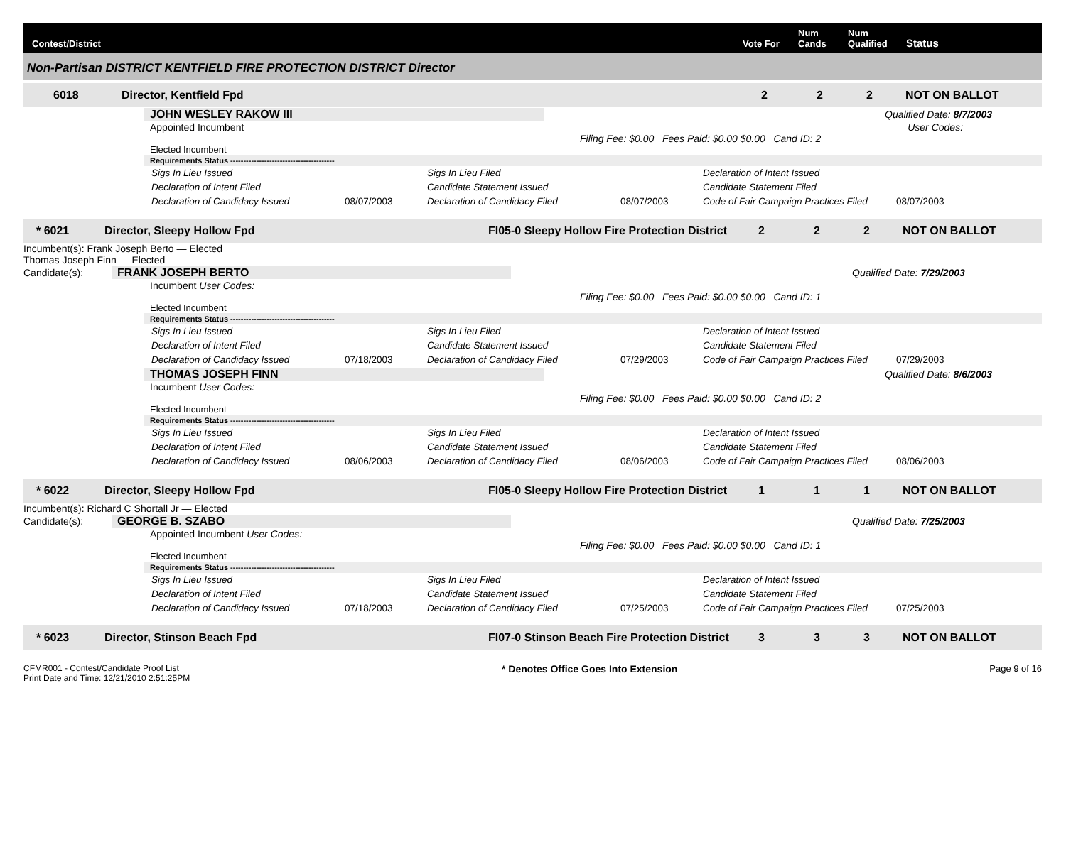Contest/District
Vote For
Num
Cands
Num
Qualified
Status
Non-Partisan DISTRICT KENTFIELD FIRE PROTECTION DISTRICT Director
6018 Director, Kentfield Fpd 2 2 2 NOT ON BALLOT
JOHN WESLEY RAKOW III Qualified Date: 8/7/2003
Appointed Incumbent User Codes:
Filing Fee: $0.00 Fees Paid: $0.00 $0.00 Cand ID: 2
Elected Incumbent
Requirements Status ----------------------------------------
Sigs In Lieu Issued Sigs In Lieu Filed Declaration of Intent Issued Declaration of Intent Filed Candidate Statement Issued Candidate Statement Filed Declaration of Candidacy Issued 08/07/2003 Declaration of Candidacy Filed 08/07/2003 Code of Fair Campaign Practices Filed 08/07/2003
* 6021 Director, Sleepy Hollow Fpd FI05-0 Sleepy Hollow Fire Protection District 2 2 2 NOT ON BALLOT
Incumbent(s): Frank Joseph Berto — Elected
Thomas Joseph Finn — Elected
Candidate(s): FRANK JOSEPH BERTO Qualified Date: 7/29/2003
Incumbent User Codes:
Filing Fee: $0.00 Fees Paid: $0.00 $0.00 Cand ID: 1
Elected Incumbent
Requirements Status ----------------------------------------
Sigs In Lieu Issued Sigs In Lieu Filed Declaration of Intent Issued Declaration of Intent Filed Candidate Statement Issued Candidate Statement Filed Declaration of Candidacy Issued 07/18/2003 Declaration of Candidacy Filed 07/29/2003 Code of Fair Campaign Practices Filed 07/29/2003
THOMAS JOSEPH FINN Qualified Date: 8/6/2003
Incumbent User Codes:
Filing Fee: $0.00 Fees Paid: $0.00 $0.00 Cand ID: 2
Elected Incumbent
Requirements Status ----------------------------------------
Sigs In Lieu Issued Sigs In Lieu Filed Declaration of Intent Issued Declaration of Intent Filed Candidate Statement Issued Candidate Statement Filed Declaration of Candidacy Issued 08/06/2003 Declaration of Candidacy Filed 08/06/2003 Code of Fair Campaign Practices Filed 08/06/2003
* 6022 Director, Sleepy Hollow Fpd FI05-0 Sleepy Hollow Fire Protection District 1 1 1 NOT ON BALLOT
Incumbent(s): Richard C Shortall Jr — Elected
Candidate(s): GEORGE B. SZABO Qualified Date: 7/25/2003
Appointed Incumbent User Codes:
Filing Fee: $0.00 Fees Paid: $0.00 $0.00 Cand ID: 1
Elected Incumbent
Requirements Status ----------------------------------------
Sigs In Lieu Issued Sigs In Lieu Filed Declaration of Intent Issued Declaration of Intent Filed Candidate Statement Issued Candidate Statement Filed Declaration of Candidacy Issued 07/18/2003 Declaration of Candidacy Filed 07/25/2003 Code of Fair Campaign Practices Filed 07/25/2003
* 6023 Director, Stinson Beach Fpd FI07-0 Stinson Beach Fire Protection District 3 3 3 NOT ON BALLOT
CFMR001 - Contest/Candidate Proof List
Print Date and Time: 12/21/2010 2:51:25PM
* Denotes Office Goes Into Extension
Page 9 of 16